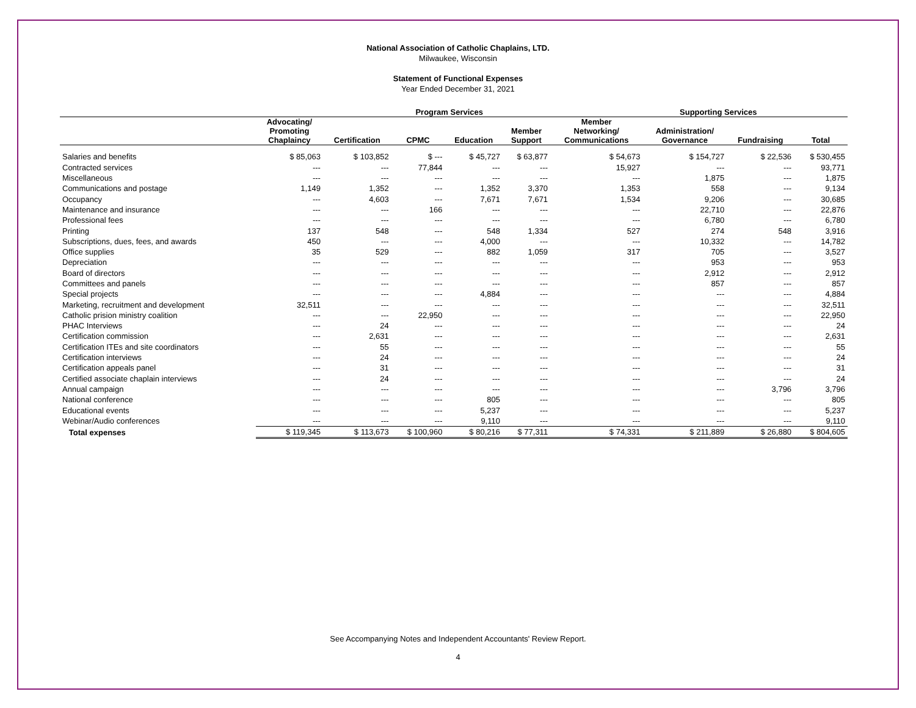National Association of Catholic Chaplains, LTD.
Milwaukee, Wisconsin
Statement of Functional Expenses
Year Ended December 31, 2021
| | Program Services | | | | | | Supporting Services | | |
| --- | --- | --- | --- | --- | --- | --- | --- | --- | --- |
| | Advocating/ Promoting Chaplaincy | Certification | CPMC | Education | Member Support | Member Networking/ Communications | Administration/ Governance | Fundraising | Total |
| Salaries and benefits | $ 85,063 | $ 103,852 | $ --- | $ 45,727 | $ 63,877 | $ 54,673 | $ 154,727 | $ 22,536 | $ 530,455 |
| Contracted services | --- | --- | 77,844 | --- | --- | 15,927 | --- | --- | 93,771 |
| Miscellaneous | --- | --- | --- | --- | --- | --- | 1,875 | --- | 1,875 |
| Communications and postage | 1,149 | 1,352 | --- | 1,352 | 3,370 | 1,353 | 558 | --- | 9,134 |
| Occupancy | --- | 4,603 | --- | 7,671 | 7,671 | 1,534 | 9,206 | --- | 30,685 |
| Maintenance and insurance | --- | --- | 166 | --- | --- | --- | 22,710 | --- | 22,876 |
| Professional fees | --- | --- | --- | --- | --- | --- | 6,780 | --- | 6,780 |
| Printing | 137 | 548 | --- | 548 | 1,334 | 527 | 274 | 548 | 3,916 |
| Subscriptions, dues, fees, and awards | 450 | --- | --- | 4,000 | --- | --- | 10,332 | --- | 14,782 |
| Office supplies | 35 | 529 | --- | 882 | 1,059 | 317 | 705 | --- | 3,527 |
| Depreciation | --- | --- | --- | --- | --- | --- | 953 | --- | 953 |
| Board of directors | --- | --- | --- | --- | --- | --- | 2,912 | --- | 2,912 |
| Committees and panels | --- | --- | --- | --- | --- | --- | 857 | --- | 857 |
| Special projects | --- | --- | --- | 4,884 | --- | --- | --- | --- | 4,884 |
| Marketing, recruitment and development | 32,511 | --- | --- | --- | --- | --- | --- | --- | 32,511 |
| Catholic prision ministry coalition | --- | --- | 22,950 | --- | --- | --- | --- | --- | 22,950 |
| PHAC Interviews | --- | 24 | --- | --- | --- | --- | --- | --- | 24 |
| Certification commission | --- | 2,631 | --- | --- | --- | --- | --- | --- | 2,631 |
| Certification ITEs and site coordinators | --- | 55 | --- | --- | --- | --- | --- | --- | 55 |
| Certification interviews | --- | 24 | --- | --- | --- | --- | --- | --- | 24 |
| Certification appeals panel | --- | 31 | --- | --- | --- | --- | --- | --- | 31 |
| Certified associate chaplain interviews | --- | 24 | --- | --- | --- | --- | --- | --- | 24 |
| Annual campaign | --- | --- | --- | --- | --- | --- | --- | 3,796 | 3,796 |
| National conference | --- | --- | --- | 805 | --- | --- | --- | --- | 805 |
| Educational events | --- | --- | --- | 5,237 | --- | --- | --- | --- | 5,237 |
| Webinar/Audio conferences | --- | --- | --- | 9,110 | --- | --- | --- | --- | 9,110 |
| Total expenses | $ 119,345 | $ 113,673 | $ 100,960 | $ 80,216 | $ 77,311 | $ 74,331 | $ 211,889 | $ 26,880 | $ 804,605 |
See Accompanying Notes and Independent Accountants' Review Report.
4